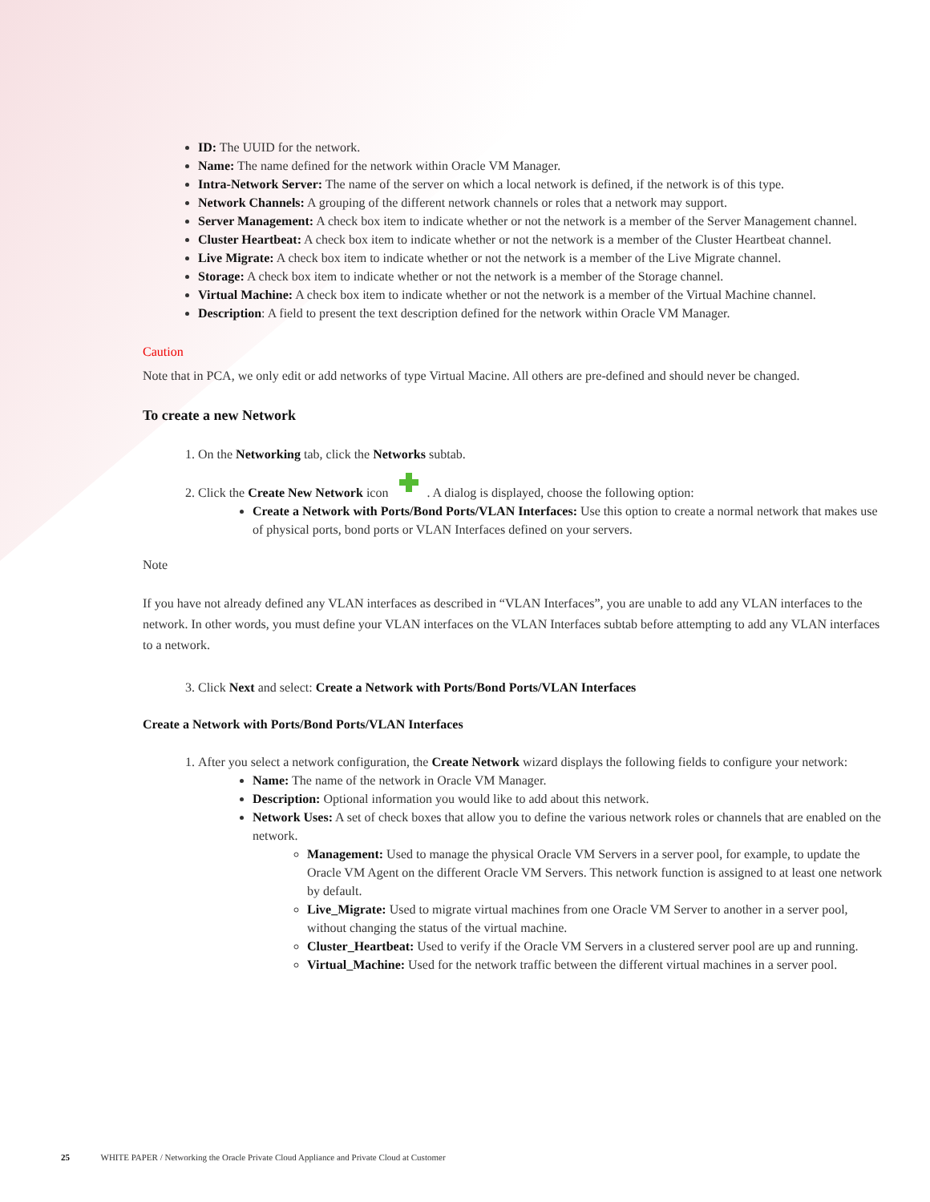ID: The UUID for the network.
Name: The name defined for the network within Oracle VM Manager.
Intra-Network Server: The name of the server on which a local network is defined, if the network is of this type.
Network Channels: A grouping of the different network channels or roles that a network may support.
Server Management: A check box item to indicate whether or not the network is a member of the Server Management channel.
Cluster Heartbeat: A check box item to indicate whether or not the network is a member of the Cluster Heartbeat channel.
Live Migrate: A check box item to indicate whether or not the network is a member of the Live Migrate channel.
Storage: A check box item to indicate whether or not the network is a member of the Storage channel.
Virtual Machine: A check box item to indicate whether or not the network is a member of the Virtual Machine channel.
Description: A field to present the text description defined for the network within Oracle VM Manager.
Caution
Note that in PCA, we only edit or add networks of type Virtual Macine. All others are pre-defined and should never be changed.
To create a new Network
1. On the Networking tab, click the Networks subtab.
2. Click the Create New Network icon . A dialog is displayed, choose the following option:
Create a Network with Ports/Bond Ports/VLAN Interfaces: Use this option to create a normal network that makes use of physical ports, bond ports or VLAN Interfaces defined on your servers.
Note
If you have not already defined any VLAN interfaces as described in “VLAN Interfaces”, you are unable to add any VLAN interfaces to the network. In other words, you must define your VLAN interfaces on the VLAN Interfaces subtab before attempting to add any VLAN interfaces to a network.
3. Click Next and select: Create a Network with Ports/Bond Ports/VLAN Interfaces
Create a Network with Ports/Bond Ports/VLAN Interfaces
1. After you select a network configuration, the Create Network wizard displays the following fields to configure your network:
Name: The name of the network in Oracle VM Manager.
Description: Optional information you would like to add about this network.
Network Uses: A set of check boxes that allow you to define the various network roles or channels that are enabled on the network.
Management: Used to manage the physical Oracle VM Servers in a server pool, for example, to update the Oracle VM Agent on the different Oracle VM Servers. This network function is assigned to at least one network by default.
Live_Migrate: Used to migrate virtual machines from one Oracle VM Server to another in a server pool, without changing the status of the virtual machine.
Cluster_Heartbeat: Used to verify if the Oracle VM Servers in a clustered server pool are up and running.
Virtual_Machine: Used for the network traffic between the different virtual machines in a server pool.
25 WHITE PAPER / Networking the Oracle Private Cloud Appliance and Private Cloud at Customer